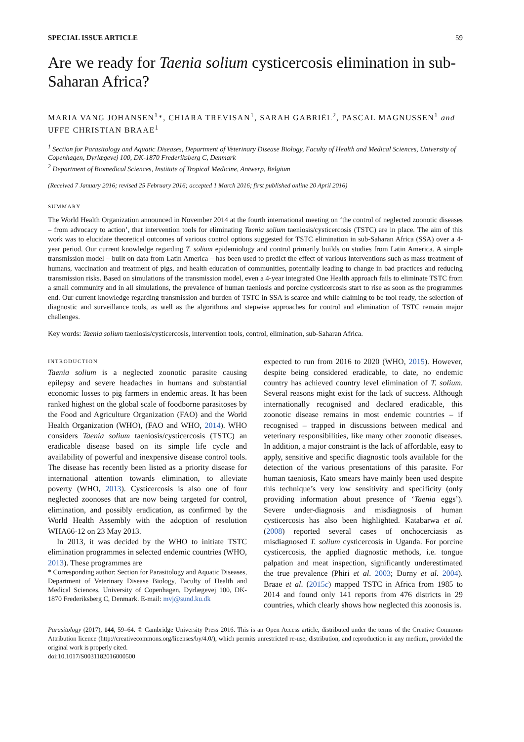SPECIAL ISSUE ARTICLE 59
Are we ready for Taenia solium cysticercosis elimination in sub-Saharan Africa?
MARIA VANG JOHANSEN<sup>1</sup>*, CHIARA TREVISAN<sup>1</sup>, SARAH GABRIËL<sup>2</sup>, PASCAL MAGNUSSEN<sup>1</sup> and UFFE CHRISTIAN BRAAE<sup>1</sup>
<sup>1</sup> Section for Parasitology and Aquatic Diseases, Department of Veterinary Disease Biology, Faculty of Health and Medical Sciences, University of Copenhagen, Dyrlægevej 100, DK-1870 Frederiksberg C, Denmark
<sup>2</sup> Department of Biomedical Sciences, Institute of Tropical Medicine, Antwerp, Belgium
(Received 7 January 2016; revised 25 February 2016; accepted 1 March 2016; first published online 20 April 2016)
SUMMARY
The World Health Organization announced in November 2014 at the fourth international meeting on ‘the control of neglected zoonotic diseases – from advocacy to action’, that intervention tools for eliminating Taenia solium taeniosis/cysticercosis (TSTC) are in place. The aim of this work was to elucidate theoretical outcomes of various control options suggested for TSTC elimination in sub-Saharan Africa (SSA) over a 4-year period. Our current knowledge regarding T. solium epidemiology and control primarily builds on studies from Latin America. A simple transmission model – built on data from Latin America – has been used to predict the effect of various interventions such as mass treatment of humans, vaccination and treatment of pigs, and health education of communities, potentially leading to change in bad practices and reducing transmission risks. Based on simulations of the transmission model, even a 4-year integrated One Health approach fails to eliminate TSTC from a small community and in all simulations, the prevalence of human taeniosis and porcine cysticercosis start to rise as soon as the programmes end. Our current knowledge regarding transmission and burden of TSTC in SSA is scarce and while claiming to be tool ready, the selection of diagnostic and surveillance tools, as well as the algorithms and stepwise approaches for control and elimination of TSTC remain major challenges.
Key words: Taenia solium taeniosis/cysticercosis, intervention tools, control, elimination, sub-Saharan Africa.
INTRODUCTION
Taenia solium is a neglected zoonotic parasite causing epilepsy and severe headaches in humans and substantial economic losses to pig farmers in endemic areas. It has been ranked highest on the global scale of foodborne parasitoses by the Food and Agriculture Organization (FAO) and the World Health Organization (WHO), (FAO and WHO, 2014). WHO considers Taenia solium taeniosis/cysticercosis (TSTC) an eradicable disease based on its simple life cycle and availability of powerful and inexpensive disease control tools. The disease has recently been listed as a priority disease for international attention towards elimination, to alleviate poverty (WHO, 2013). Cysticercosis is also one of four neglected zoonoses that are now being targeted for control, elimination, and possibly eradication, as confirmed by the World Health Assembly with the adoption of resolution WHA66·12 on 23 May 2013.
In 2013, it was decided by the WHO to initiate TSTC elimination programmes in selected endemic countries (WHO, 2013). These programmes are
* Corresponding author: Section for Parasitology and Aquatic Diseases, Department of Veterinary Disease Biology, Faculty of Health and Medical Sciences, University of Copenhagen, Dyrlægevej 100, DK-1870 Frederiksberg C, Denmark. E-mail: mvj@sund.ku.dk
expected to run from 2016 to 2020 (WHO, 2015). However, despite being considered eradicable, to date, no endemic country has achieved country level elimination of T. solium. Several reasons might exist for the lack of success. Although internationally recognised and declared eradicable, this zoonotic disease remains in most endemic countries – if recognised – trapped in discussions between medical and veterinary responsibilities, like many other zoonotic diseases. In addition, a major constraint is the lack of affordable, easy to apply, sensitive and specific diagnostic tools available for the detection of the various presentations of this parasite. For human taeniosis, Kato smears have mainly been used despite this technique’s very low sensitivity and specificity (only providing information about presence of ‘Taenia eggs’). Severe under-diagnosis and misdiagnosis of human cysticercosis has also been highlighted. Katabarwa et al. (2008) reported several cases of onchocerciasis as misdiagnosed T. solium cysticercosis in Uganda. For porcine cysticercosis, the applied diagnostic methods, i.e. tongue palpation and meat inspection, significantly underestimated the true prevalence (Phiri et al. 2003; Dorny et al. 2004). Braae et al. (2015c) mapped TSTC in Africa from 1985 to 2014 and found only 141 reports from 476 districts in 29 countries, which clearly shows how neglected this zoonosis is.
Parasitology (2017), 144, 59–64. © Cambridge University Press 2016. This is an Open Access article, distributed under the terms of the Creative Commons Attribution licence (http://creativecommons.org/licenses/by/4.0/), which permits unrestricted re-use, distribution, and reproduction in any medium, provided the original work is properly cited.
doi:10.1017/S0031182016000500